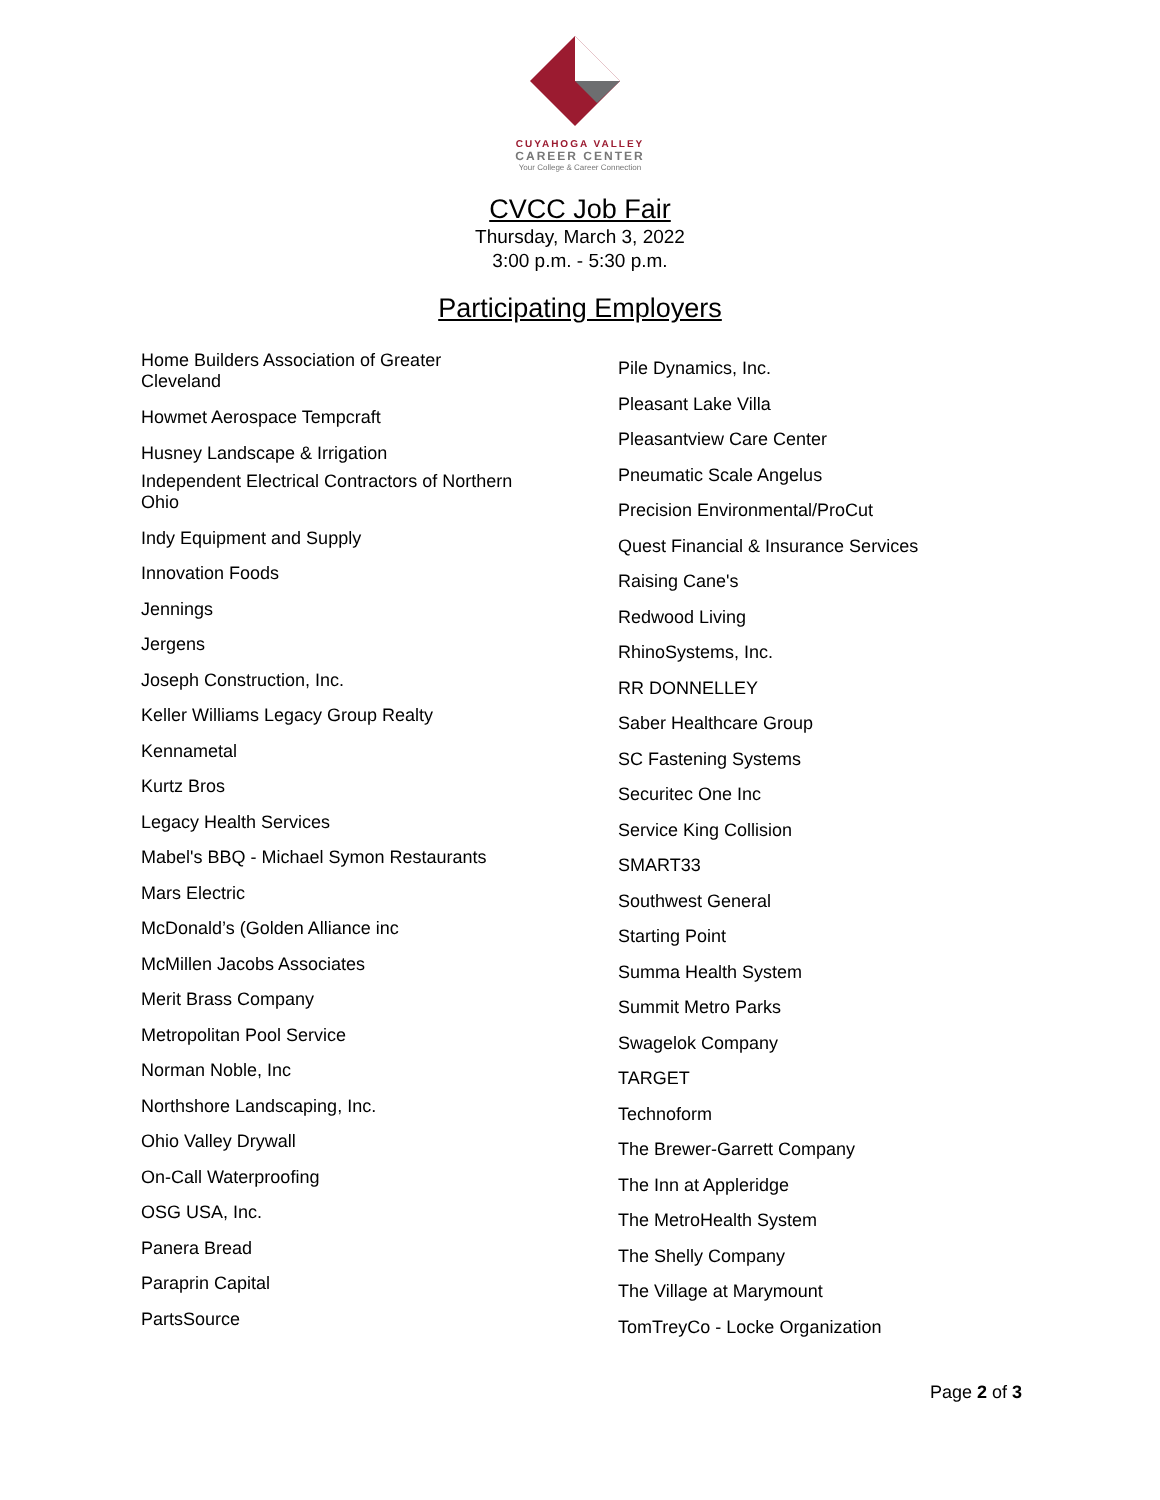CUYAHOGA VALLEY
CAREER CENTER
Your College & Career Connection
CVCC Job Fair
Thursday, March 3, 2022
3:00 p.m. - 5:30 p.m.
Participating Employers
Home Builders Association of Greater
Cleveland
Howmet Aerospace Tempcraft
Husney Landscape & Irrigation
Independent Electrical Contractors of Northern
Ohio
Indy Equipment and Supply
Innovation Foods
Jennings
Jergens
Joseph Construction, Inc.
Keller Williams Legacy Group Realty
Kennametal
Kurtz Bros
Legacy Health Services
Mabel's BBQ - Michael Symon Restaurants
Mars Electric
McDonald’s (Golden Alliance inc
McMillen Jacobs Associates
Merit Brass Company
Metropolitan Pool Service
Norman Noble, Inc
Northshore Landscaping, Inc.
Ohio Valley Drywall
On-Call Waterproofing
OSG USA, Inc.
Panera Bread
Paraprin Capital
PartsSource
Pile Dynamics, Inc.
Pleasant Lake Villa
Pleasantview Care Center
Pneumatic Scale Angelus
Precision Environmental/ProCut
Quest Financial & Insurance Services
Raising Cane's
Redwood Living
RhinoSystems, Inc.
RR DONNELLEY
Saber Healthcare Group
SC Fastening Systems
Securitec One Inc
Service King Collision
SMART33
Southwest General
Starting Point
Summa Health System
Summit Metro Parks
Swagelok Company
TARGET
Technoform
The Brewer-Garrett Company
The Inn at Appleridge
The MetroHealth System
The Shelly Company
The Village at Marymount
TomTreyCo - Locke Organization
Page 2 of 3